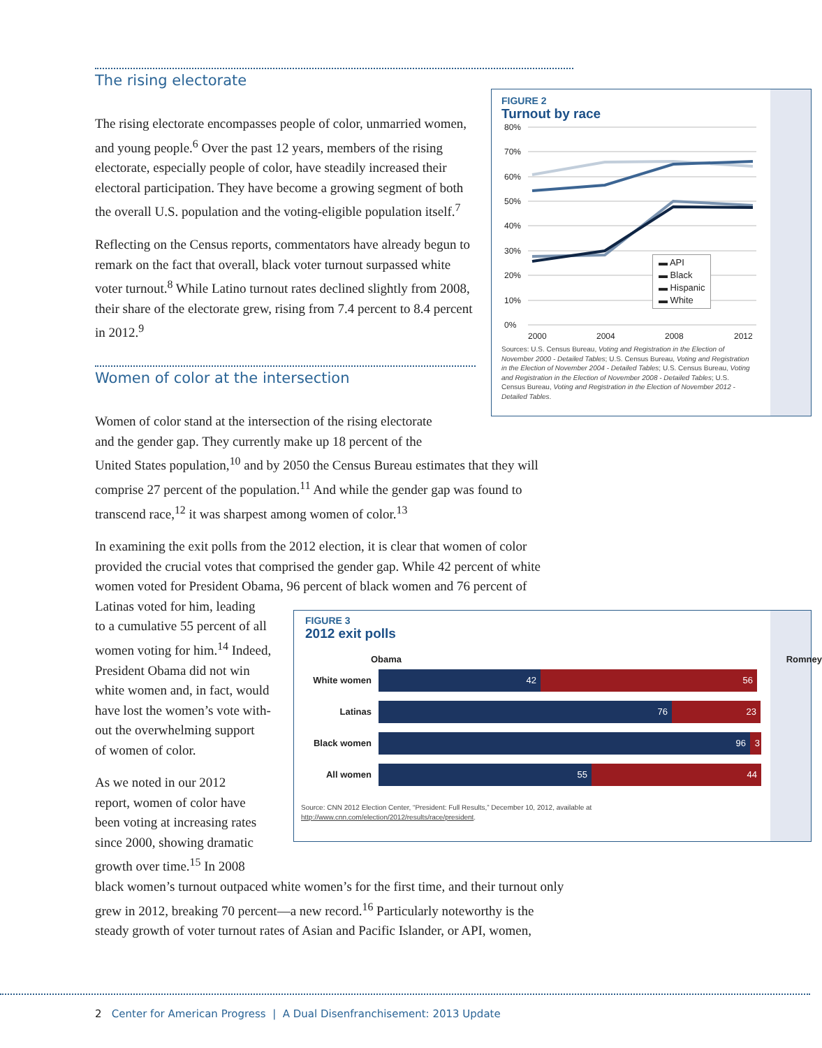The rising electorate
The rising electorate encompasses people of color, unmarried women, and young people.<sup>6</sup> Over the past 12 years, members of the rising electorate, especially people of color, have steadily increased their electoral participation. They have become a growing segment of both the overall U.S. population and the voting-eligible population itself.<sup>7</sup>
Reflecting on the Census reports, commentators have already begun to remark on the fact that overall, black voter turnout surpassed white voter turnout.<sup>8</sup> While Latino turnout rates declined slightly from 2008, their share of the electorate grew, rising from 7.4 percent to 8.4 percent in 2012.<sup>9</sup>
Women of color at the intersection
Women of color stand at the intersection of the rising electorate
and the gender gap. They currently make up 18 percent of the
United States population,<sup>10</sup> and by 2050 the Census Bureau estimates that they will comprise 27 percent of the population.<sup>11</sup> And while the gender gap was found to transcend race,<sup>12</sup> it was sharpest among women of color.<sup>13</sup>
In examining the exit polls from the 2012 election, it is clear that women of color provided the crucial votes that comprised the gender gap. While 42 percent of white women voted for President Obama, 96 percent of black women and 76 percent of
Latinas voted for him, leading
to a cumulative 55 percent of all
women voting for him.<sup>14</sup> Indeed,
President Obama did not win
white women and, in fact, would
have lost the women’s vote with-
out the overwhelming support
of women of color.
As we noted in our 2012
report, women of color have
been voting at increasing rates
since 2000, showing dramatic
growth over time.<sup>15</sup> In 2008
black women’s turnout outpaced white women’s for the first time, and their turnout only grew in 2012, breaking 70 percent—a new record.<sup>16</sup> Particularly noteworthy is the steady growth of voter turnout rates of Asian and Pacific Islander, or API, women,
FIGURE 2
Turnout by race
80%
70%
60%
50%
40%
30%
20%
10%
0%
2000
2004
2008
2012
▬ API
▬ Black
▬ Hispanic
▬ White
Sources: U.S. Census Bureau, Voting and Registration in the Election of November 2000 - Detailed Tables; U.S. Census Bureau, Voting and Registration in the Election of November 2004 - Detailed Tables; U.S. Census Bureau, Voting and Registration in the Election of November 2008 - Detailed Tables; U.S. Census Bureau, Voting and Registration in the Election of November 2012 - Detailed Tables.
FIGURE 3
2012 exit polls
Obama Romney
White women
42 56
Latinas
76 23
Black women
96 3
All women
55 44
Source: CNN 2012 Election Center, “President: Full Results,” December 10, 2012, available at http://www.cnn.com/election/2012/results/race/president.
2 Center for American Progress | A Dual Disenfranchisement: 2013 Update